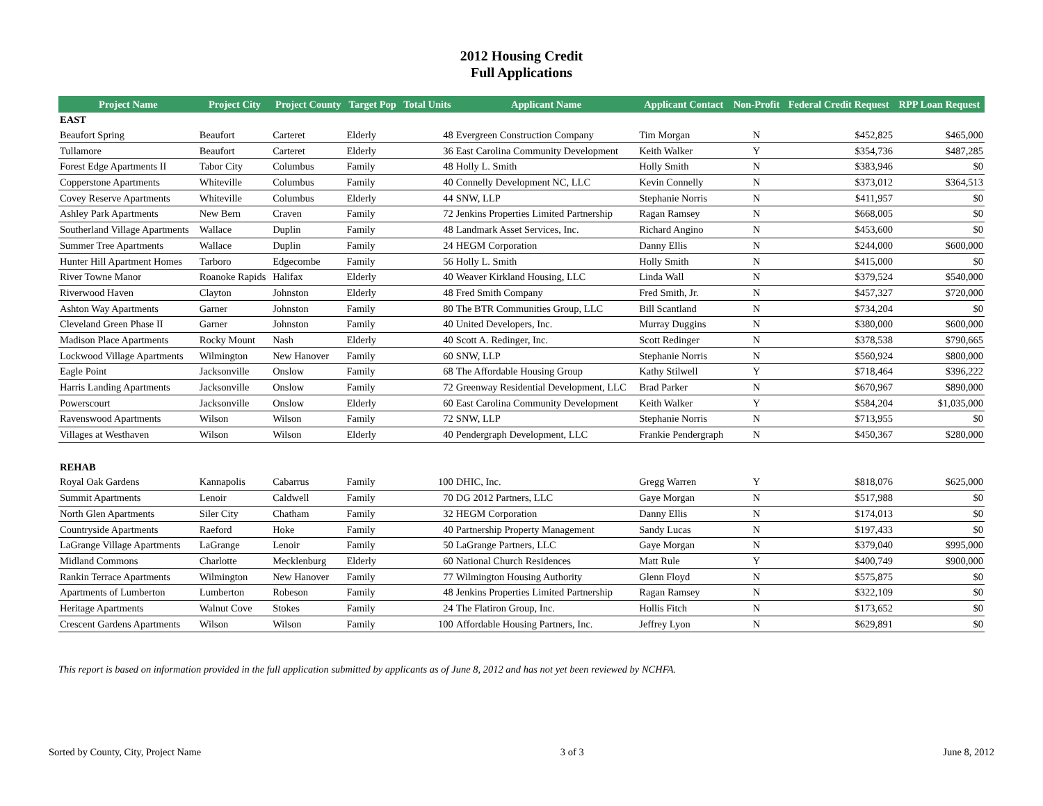2012 Housing Credit
Full Applications
| Project Name | Project City | Project County | Target Pop | Total Units | Applicant Name | Applicant Contact | Non-Profit | Federal Credit Request | RPP Loan Request |
| --- | --- | --- | --- | --- | --- | --- | --- | --- | --- |
| EAST | | | | | | | | | |
| Beaufort Spring | Beaufort | Carteret | Elderly | 48 | Evergreen Construction Company | Tim Morgan | N | $452,825 | $465,000 |
| Tullamore | Beaufort | Carteret | Elderly | 36 | East Carolina Community Development | Keith Walker | Y | $354,736 | $487,285 |
| Forest Edge Apartments II | Tabor City | Columbus | Family | 48 | Holly L. Smith | Holly Smith | N | $383,946 | $0 |
| Copperstone Apartments | Whiteville | Columbus | Family | 40 | Connelly Development NC, LLC | Kevin Connelly | N | $373,012 | $364,513 |
| Covey Reserve Apartments | Whiteville | Columbus | Elderly | 44 | SNW, LLP | Stephanie Norris | N | $411,957 | $0 |
| Ashley Park Apartments | New Bern | Craven | Family | 72 | Jenkins Properties Limited Partnership | Ragan Ramsey | N | $668,005 | $0 |
| Southerland Village Apartments | Wallace | Duplin | Family | 48 | Landmark Asset Services, Inc. | Richard Angino | N | $453,600 | $0 |
| Summer Tree Apartments | Wallace | Duplin | Family | 24 | HEGM Corporation | Danny Ellis | N | $244,000 | $600,000 |
| Hunter Hill Apartment Homes | Tarboro | Edgecombe | Family | 56 | Holly L. Smith | Holly Smith | N | $415,000 | $0 |
| River Towne Manor | Roanoke Rapids | Halifax | Elderly | 40 | Weaver Kirkland Housing, LLC | Linda Wall | N | $379,524 | $540,000 |
| Riverwood Haven | Clayton | Johnston | Elderly | 48 | Fred Smith Company | Fred Smith, Jr. | N | $457,327 | $720,000 |
| Ashton Way Apartments | Garner | Johnston | Family | 80 | The BTR Communities Group, LLC | Bill Scantland | N | $734,204 | $0 |
| Cleveland Green Phase II | Garner | Johnston | Family | 40 | United Developers, Inc. | Murray Duggins | N | $380,000 | $600,000 |
| Madison Place Apartments | Rocky Mount | Nash | Elderly | 40 | Scott A. Redinger, Inc. | Scott Redinger | N | $378,538 | $790,665 |
| Lockwood Village Apartments | Wilmington | New Hanover | Family | 60 | SNW, LLP | Stephanie Norris | N | $560,924 | $800,000 |
| Eagle Point | Jacksonville | Onslow | Family | 68 | The Affordable Housing Group | Kathy Stilwell | Y | $718,464 | $396,222 |
| Harris Landing Apartments | Jacksonville | Onslow | Family | 72 | Greenway Residential Development, LLC | Brad Parker | N | $670,967 | $890,000 |
| Powerscourt | Jacksonville | Onslow | Elderly | 60 | East Carolina Community Development | Keith Walker | Y | $584,204 | $1,035,000 |
| Ravenswood Apartments | Wilson | Wilson | Family | 72 | SNW, LLP | Stephanie Norris | N | $713,955 | $0 |
| Villages at Westhaven | Wilson | Wilson | Elderly | 40 | Pendergraph Development, LLC | Frankie Pendergraph | N | $450,367 | $280,000 |
| REHAB | | | | | | | | | |
| Royal Oak Gardens | Kannapolis | Cabarrus | Family | 100 | DHIC, Inc. | Gregg Warren | Y | $818,076 | $625,000 |
| Summit Apartments | Lenoir | Caldwell | Family | 70 | DG 2012 Partners, LLC | Gaye Morgan | N | $517,988 | $0 |
| North Glen Apartments | Siler City | Chatham | Family | 32 | HEGM Corporation | Danny Ellis | N | $174,013 | $0 |
| Countryside Apartments | Raeford | Hoke | Family | 40 | Partnership Property Management | Sandy Lucas | N | $197,433 | $0 |
| LaGrange Village Apartments | LaGrange | Lenoir | Family | 50 | LaGrange Partners, LLC | Gaye Morgan | N | $379,040 | $995,000 |
| Midland Commons | Charlotte | Mecklenburg | Elderly | 60 | National Church Residences | Matt Rule | Y | $400,749 | $900,000 |
| Rankin Terrace Apartments | Wilmington | New Hanover | Family | 77 | Wilmington Housing Authority | Glenn Floyd | N | $575,875 | $0 |
| Apartments of Lumberton | Lumberton | Robeson | Family | 48 | Jenkins Properties Limited Partnership | Ragan Ramsey | N | $322,109 | $0 |
| Heritage Apartments | Walnut Cove | Stokes | Family | 24 | The Flatiron Group, Inc. | Hollis Fitch | N | $173,652 | $0 |
| Crescent Gardens Apartments | Wilson | Wilson | Family | 100 | Affordable Housing Partners, Inc. | Jeffrey Lyon | N | $629,891 | $0 |
This report is based on information provided in the full application submitted by applicants as of June 8, 2012 and has not yet been reviewed by NCHFA.
Sorted by County, City, Project Name 3 of 3 June 8, 2012